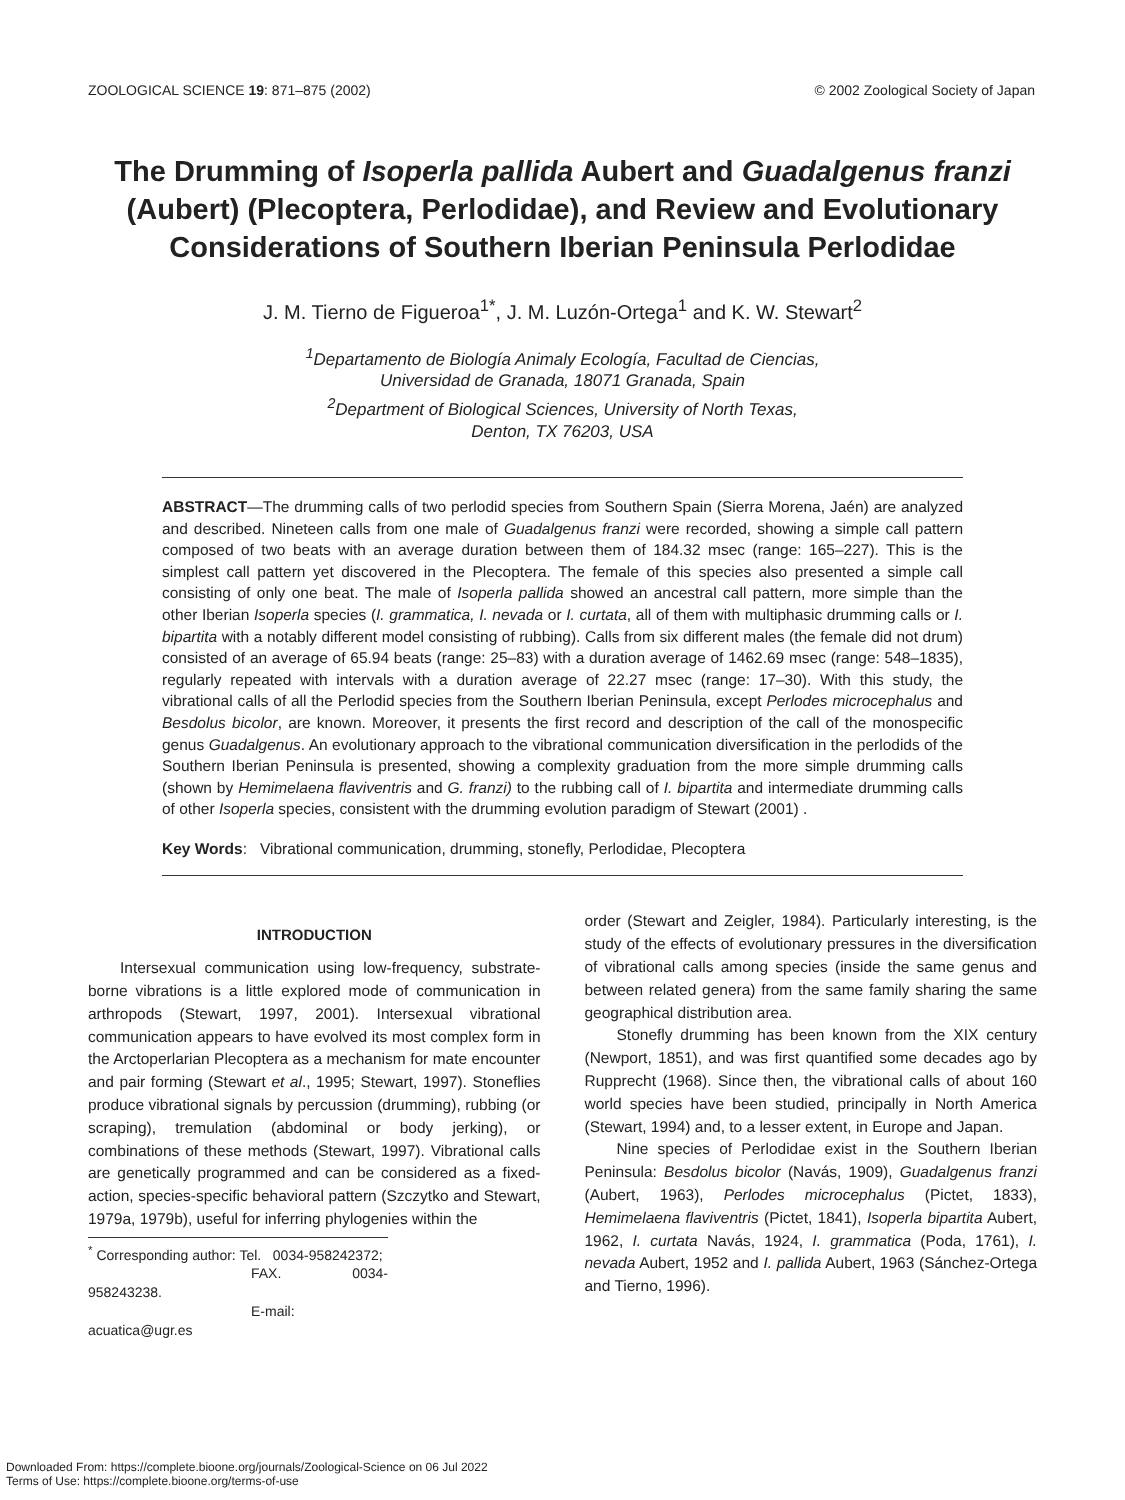ZOOLOGICAL SCIENCE 19: 871–875 (2002) © 2002 Zoological Society of Japan
The Drumming of Isoperla pallida Aubert and Guadalgenus franzi (Aubert) (Plecoptera, Perlodidae), and Review and Evolutionary Considerations of Southern Iberian Peninsula Perlodidae
J. M. Tierno de Figueroa<sup>1*</sup>, J. M. Luzón-Ortega<sup>1</sup> and K. W. Stewart<sup>2</sup>
<sup>1</sup> Departamento de Biología Animaly Ecología, Facultad de Ciencias,
Universidad de Granada, 18071 Granada, Spain
<sup>2</sup> Department of Biological Sciences, University of North Texas,
Denton, TX 76203, USA
ABSTRACT—The drumming calls of two perlodid species from Southern Spain (Sierra Morena, Jaén) are analyzed and described. Nineteen calls from one male of Guadalgenus franzi were recorded, showing a simple call pattern composed of two beats with an average duration between them of 184.32 msec (range: 165–227). This is the simplest call pattern yet discovered in the Plecoptera. The female of this species also presented a simple call consisting of only one beat. The male of Isoperla pallida showed an ancestral call pattern, more simple than the other Iberian Isoperla species (I. grammatica, I. nevada or I. curtata, all of them with multiphasic drumming calls or I. bipartita with a notably different model consisting of rubbing). Calls from six different males (the female did not drum) consisted of an average of 65.94 beats (range: 25–83) with a duration average of 1462.69 msec (range: 548–1835), regularly repeated with intervals with a duration average of 22.27 msec (range: 17–30). With this study, the vibrational calls of all the Perlodid species from the Southern Iberian Peninsula, except Perlodes microcephalus and Besdolus bicolor, are known. Moreover, it presents the first record and description of the call of the monospecific genus Guadalgenus. An evolutionary approach to the vibrational communication diversification in the perlodids of the Southern Iberian Peninsula is presented, showing a complexity graduation from the more simple drumming calls (shown by Hemimelaena flaviventris and G. franzi) to the rubbing call of I. bipartita and intermediate drumming calls of other Isoperla species, consistent with the drumming evolution paradigm of Stewart (2001) .
Key Words: Vibrational communication, drumming, stonefly, Perlodidae, Plecoptera
INTRODUCTION
Intersexual communication using low-frequency, substrate-borne vibrations is a little explored mode of communication in arthropods (Stewart, 1997, 2001). Intersexual vibrational communication appears to have evolved its most complex form in the Arctoperlarian Plecoptera as a mechanism for mate encounter and pair forming (Stewart et al., 1995; Stewart, 1997). Stoneflies produce vibrational signals by percussion (drumming), rubbing (or scraping), tremulation (abdominal or body jerking), or combinations of these methods (Stewart, 1997). Vibrational calls are genetically programmed and can be considered as a fixed-action, species-specific behavioral pattern (Szczytko and Stewart, 1979a, 1979b), useful for inferring phylogenies within the
<sup>*</sup> Corresponding author: Tel. 0034-958242372;
FAX. 0034-958243238.
E-mail: acuatica@ugr.es
order (Stewart and Zeigler, 1984). Particularly interesting, is the study of the effects of evolutionary pressures in the diversification of vibrational calls among species (inside the same genus and between related genera) from the same family sharing the same geographical distribution area.
Stonefly drumming has been known from the XIX century (Newport, 1851), and was first quantified some decades ago by Rupprecht (1968). Since then, the vibrational calls of about 160 world species have been studied, principally in North America (Stewart, 1994) and, to a lesser extent, in Europe and Japan.
Nine species of Perlodidae exist in the Southern Iberian Peninsula: Besdolus bicolor (Navás, 1909), Guadalgenus franzi (Aubert, 1963), Perlodes microcephalus (Pictet, 1833), Hemimelaena flaviventris (Pictet, 1841), Isoperla bipartita Aubert, 1962, I. curtata Navás, 1924, I. grammatica (Poda, 1761), I. nevada Aubert, 1952 and I. pallida Aubert, 1963 (Sánchez-Ortega and Tierno, 1996).
Downloaded From: https://complete.bioone.org/journals/Zoological-Science on 06 Jul 2022
Terms of Use: https://complete.bioone.org/terms-of-use